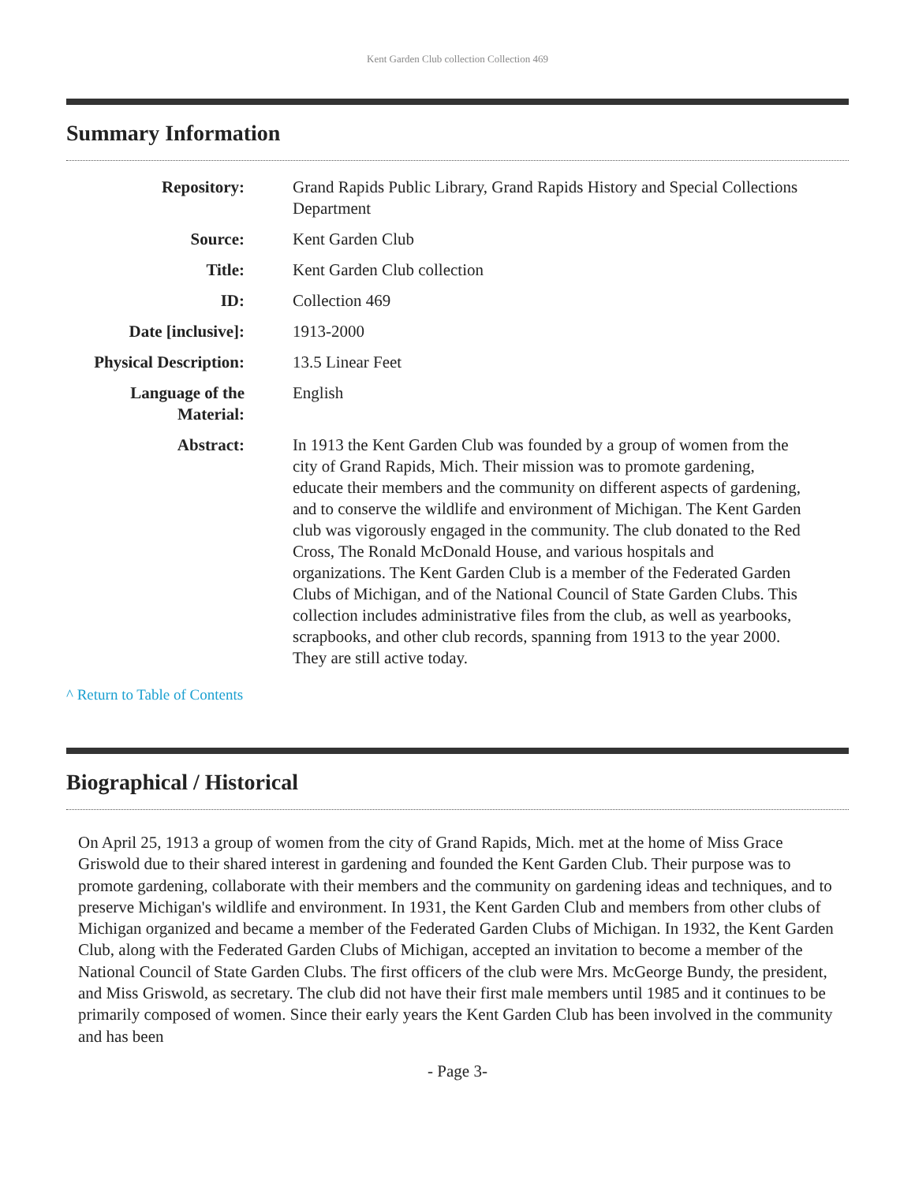Kent Garden Club collection Collection 469
Summary Information
| Repository: | Grand Rapids Public Library, Grand Rapids History and Special Collections Department |
| Source: | Kent Garden Club |
| Title: | Kent Garden Club collection |
| ID: | Collection 469 |
| Date [inclusive]: | 1913-2000 |
| Physical Description: | 13.5 Linear Feet |
| Language of the Material: | English |
| Abstract: | In 1913 the Kent Garden Club was founded by a group of women from the city of Grand Rapids, Mich. Their mission was to promote gardening, educate their members and the community on different aspects of gardening, and to conserve the wildlife and environment of Michigan. The Kent Garden club was vigorously engaged in the community. The club donated to the Red Cross, The Ronald McDonald House, and various hospitals and organizations. The Kent Garden Club is a member of the Federated Garden Clubs of Michigan, and of the National Council of State Garden Clubs. This collection includes administrative files from the club, as well as yearbooks, scrapbooks, and other club records, spanning from 1913 to the year 2000. They are still active today. |
^ Return to Table of Contents
Biographical / Historical
On April 25, 1913 a group of women from the city of Grand Rapids, Mich. met at the home of Miss Grace Griswold due to their shared interest in gardening and founded the Kent Garden Club. Their purpose was to promote gardening, collaborate with their members and the community on gardening ideas and techniques, and to preserve Michigan's wildlife and environment. In 1931, the Kent Garden Club and members from other clubs of Michigan organized and became a member of the Federated Garden Clubs of Michigan. In 1932, the Kent Garden Club, along with the Federated Garden Clubs of Michigan, accepted an invitation to become a member of the National Council of State Garden Clubs. The first officers of the club were Mrs. McGeorge Bundy, the president, and Miss Griswold, as secretary. The club did not have their first male members until 1985 and it continues to be primarily composed of women. Since their early years the Kent Garden Club has been involved in the community and has been
- Page 3-